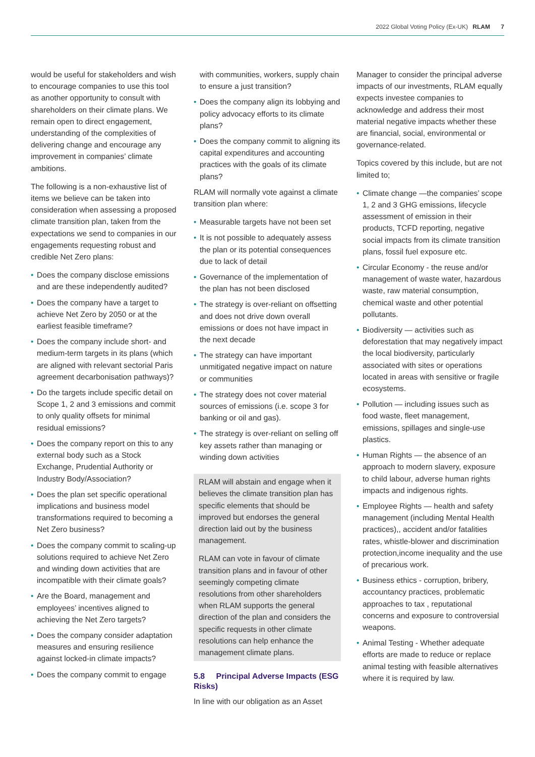2022 Global Voting Policy (Ex-UK) RLAM 7
would be useful for stakeholders and wish to encourage companies to use this tool as another opportunity to consult with shareholders on their climate plans. We remain open to direct engagement, understanding of the complexities of delivering change and encourage any improvement in companies’ climate ambitions.
The following is a non-exhaustive list of items we believe can be taken into consideration when assessing a proposed climate transition plan, taken from the expectations we send to companies in our engagements requesting robust and credible Net Zero plans:
• Does the company disclose emissions and are these independently audited?
• Does the company have a target to achieve Net Zero by 2050 or at the earliest feasible timeframe?
• Does the company include short- and medium-term targets in its plans (which are aligned with relevant sectorial Paris agreement decarbonisation pathways)?
• Do the targets include specific detail on Scope 1, 2 and 3 emissions and commit to only quality offsets for minimal residual emissions?
• Does the company report on this to any external body such as a Stock Exchange, Prudential Authority or Industry Body/Association?
• Does the plan set specific operational implications and business model transformations required to becoming a Net Zero business?
• Does the company commit to scaling-up solutions required to achieve Net Zero and winding down activities that are incompatible with their climate goals?
• Are the Board, management and employees’ incentives aligned to achieving the Net Zero targets?
• Does the company consider adaptation measures and ensuring resilience against locked-in climate impacts?
• Does the company commit to engage
with communities, workers, supply chain to ensure a just transition?
• Does the company align its lobbying and policy advocacy efforts to its climate plans?
• Does the company commit to aligning its capital expenditures and accounting practices with the goals of its climate plans?
RLAM will normally vote against a climate transition plan where:
• Measurable targets have not been set
• It is not possible to adequately assess the plan or its potential consequences due to lack of detail
• Governance of the implementation of the plan has not been disclosed
• The strategy is over-reliant on offsetting and does not drive down overall emissions or does not have impact in the next decade
• The strategy can have important unmitigated negative impact on nature or communities
• The strategy does not cover material sources of emissions (i.e. scope 3 for banking or oil and gas).
• The strategy is over-reliant on selling off key assets rather than managing or winding down activities
RLAM will abstain and engage when it believes the climate transition plan has specific elements that should be improved but endorses the general direction laid out by the business management.
RLAM can vote in favour of climate transition plans and in favour of other seemingly competing climate resolutions from other shareholders when RLAM supports the general direction of the plan and considers the specific requests in other climate resolutions can help enhance the management climate plans.
5.8 Principal Adverse Impacts (ESG Risks)
In line with our obligation as an Asset
Manager to consider the principal adverse impacts of our investments, RLAM equally expects investee companies to acknowledge and address their most material negative impacts whether these are financial, social, environmental or governance-related.
Topics covered by this include, but are not limited to;
• Climate change —the companies’ scope 1, 2 and 3 GHG emissions, lifecycle assessment of emission in their products, TCFD reporting, negative social impacts from its climate transition plans, fossil fuel exposure etc.
• Circular Economy - the reuse and/or management of waste water, hazardous waste, raw material consumption, chemical waste and other potential pollutants.
• Biodiversity — activities such as deforestation that may negatively impact the local biodiversity, particularly associated with sites or operations located in areas with sensitive or fragile ecosystems.
• Pollution — including issues such as food waste, fleet management, emissions, spillages and single-use plastics.
• Human Rights — the absence of an approach to modern slavery, exposure to child labour, adverse human rights impacts and indigenous rights.
• Employee Rights — health and safety management (including Mental Health practices),, accident and/or fatalities rates, whistle-blower and discrimination protection,income inequality and the use of precarious work.
• Business ethics - corruption, bribery, accountancy practices, problematic approaches to tax , reputational concerns and exposure to controversial weapons.
• Animal Testing - Whether adequate efforts are made to reduce or replace animal testing with feasible alternatives where it is required by law.